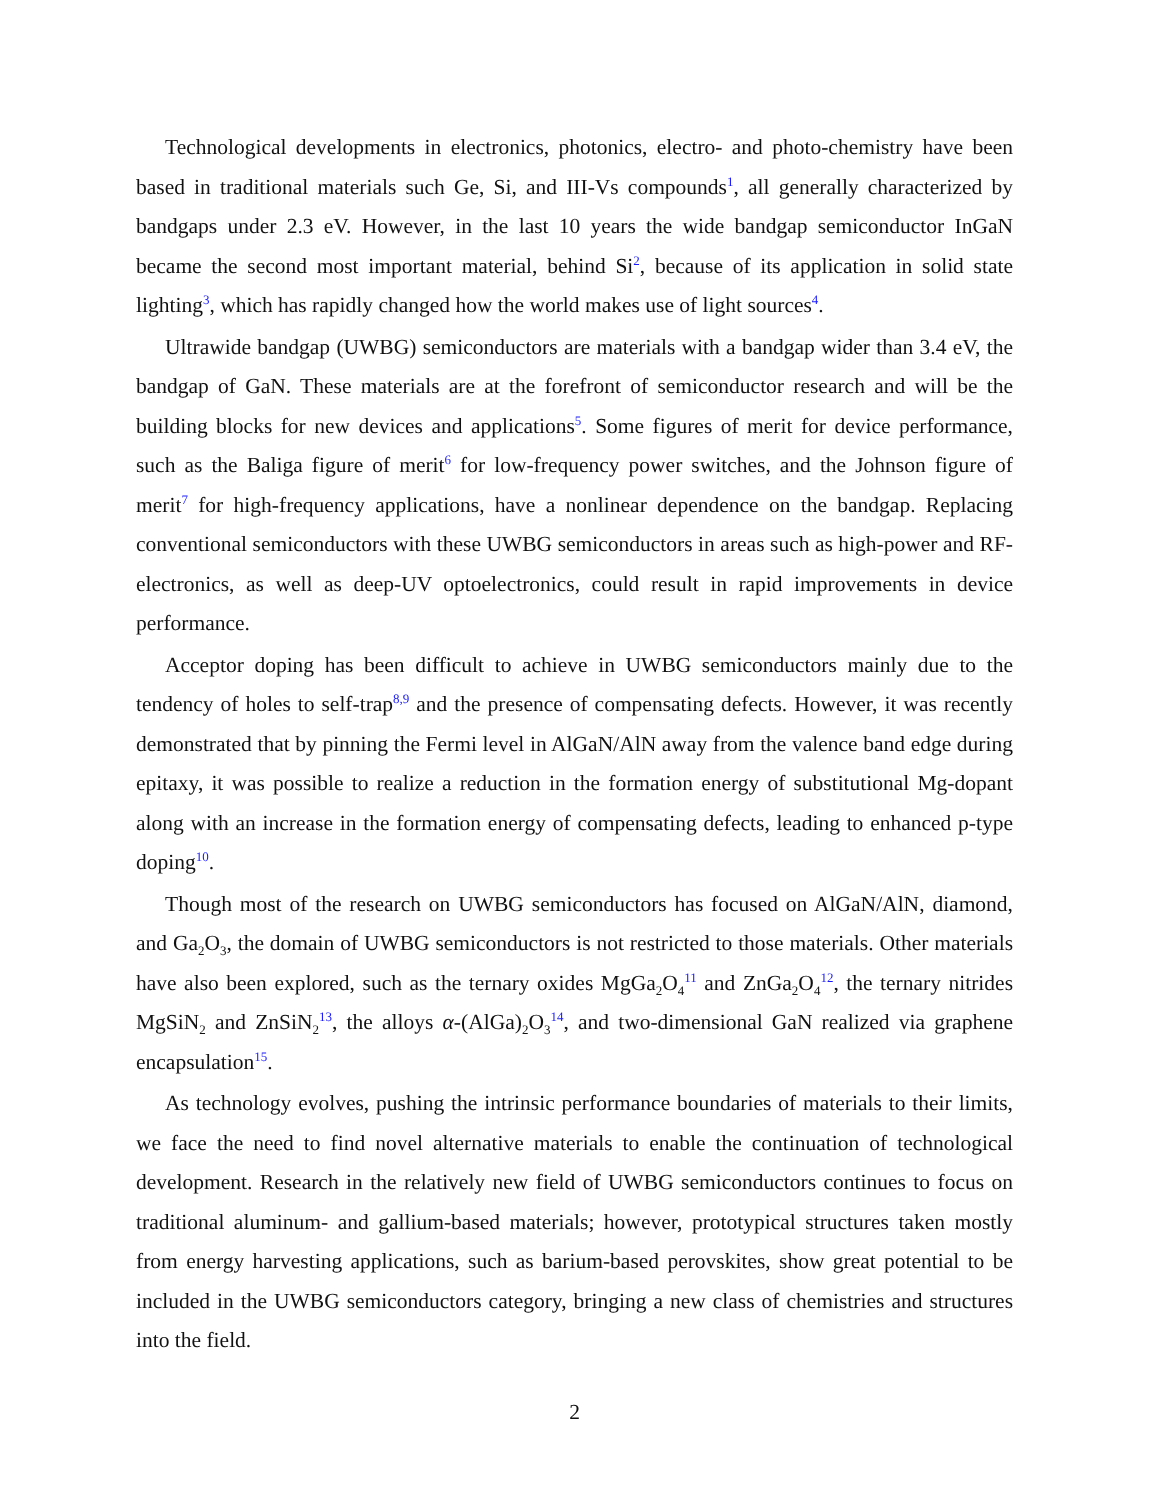Technological developments in electronics, photonics, electro- and photo-chemistry have been based in traditional materials such Ge, Si, and III-Vs compounds<sup>1</sup>, all generally characterized by bandgaps under 2.3 eV. However, in the last 10 years the wide bandgap semiconductor InGaN became the second most important material, behind Si<sup>2</sup>, because of its application in solid state lighting<sup>3</sup>, which has rapidly changed how the world makes use of light sources<sup>4</sup>.
Ultrawide bandgap (UWBG) semiconductors are materials with a bandgap wider than 3.4 eV, the bandgap of GaN. These materials are at the forefront of semiconductor research and will be the building blocks for new devices and applications<sup>5</sup>. Some figures of merit for device performance, such as the Baliga figure of merit<sup>6</sup> for low-frequency power switches, and the Johnson figure of merit<sup>7</sup> for high-frequency applications, have a nonlinear dependence on the bandgap. Replacing conventional semiconductors with these UWBG semiconductors in areas such as high-power and RF-electronics, as well as deep-UV optoelectronics, could result in rapid improvements in device performance.
Acceptor doping has been difficult to achieve in UWBG semiconductors mainly due to the tendency of holes to self-trap<sup>8,9</sup> and the presence of compensating defects. However, it was recently demonstrated that by pinning the Fermi level in AlGaN/AlN away from the valence band edge during epitaxy, it was possible to realize a reduction in the formation energy of substitutional Mg-dopant along with an increase in the formation energy of compensating defects, leading to enhanced p-type doping<sup>10</sup>.
Though most of the research on UWBG semiconductors has focused on AlGaN/AlN, diamond, and Ga<sub>2</sub>O<sub>3</sub>, the domain of UWBG semiconductors is not restricted to those materials. Other materials have also been explored, such as the ternary oxides MgGa<sub>2</sub>O<sub>4</sub><sup>11</sup> and ZnGa<sub>2</sub>O<sub>4</sub><sup>12</sup>, the ternary nitrides MgSiN<sub>2</sub> and ZnSiN<sub>2</sub><sup>13</sup>, the alloys α-(AlGa)<sub>2</sub>O<sub>3</sub><sup>14</sup>, and two-dimensional GaN realized via graphene encapsulation<sup>15</sup>.
As technology evolves, pushing the intrinsic performance boundaries of materials to their limits, we face the need to find novel alternative materials to enable the continuation of technological development. Research in the relatively new field of UWBG semiconductors continues to focus on traditional aluminum- and gallium-based materials; however, prototypical structures taken mostly from energy harvesting applications, such as barium-based perovskites, show great potential to be included in the UWBG semiconductors category, bringing a new class of chemistries and structures into the field.
2